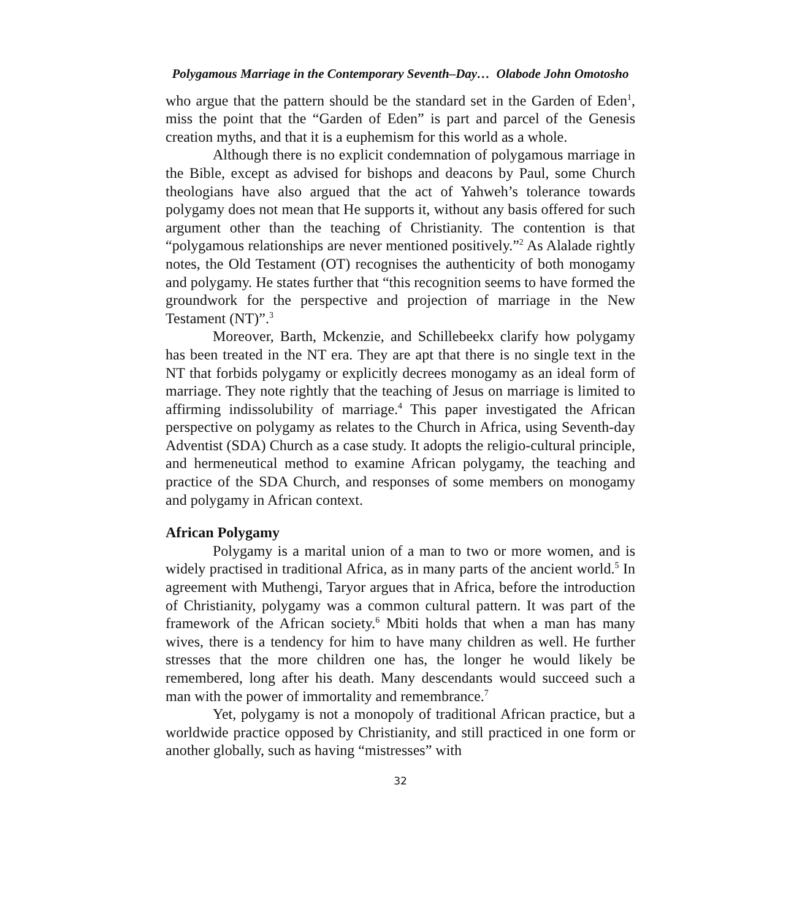Polygamous Marriage in the Contemporary Seventh–Day… Olabode John Omotosho
who argue that the pattern should be the standard set in the Garden of Eden<sup>1</sup>, miss the point that the “Garden of Eden” is part and parcel of the Genesis creation myths, and that it is a euphemism for this world as a whole.
Although there is no explicit condemnation of polygamous marriage in the Bible, except as advised for bishops and deacons by Paul, some Church theologians have also argued that the act of Yahweh’s tolerance towards polygamy does not mean that He supports it, without any basis offered for such argument other than the teaching of Christianity. The contention is that “polygamous relationships are never mentioned positively.”<sup>2</sup> As Alalade rightly notes, the Old Testament (OT) recognises the authenticity of both monogamy and polygamy. He states further that “this recognition seems to have formed the groundwork for the perspective and projection of marriage in the New Testament (NT)”.<sup>3</sup>
Moreover, Barth, Mckenzie, and Schillebeekx clarify how polygamy has been treated in the NT era. They are apt that there is no single text in the NT that forbids polygamy or explicitly decrees monogamy as an ideal form of marriage. They note rightly that the teaching of Jesus on marriage is limited to affirming indissolubility of marriage.<sup>4</sup> This paper investigated the African perspective on polygamy as relates to the Church in Africa, using Seventh-day Adventist (SDA) Church as a case study. It adopts the religio-cultural principle, and hermeneutical method to examine African polygamy, the teaching and practice of the SDA Church, and responses of some members on monogamy and polygamy in African context.
African Polygamy
Polygamy is a marital union of a man to two or more women, and is widely practised in traditional Africa, as in many parts of the ancient world.<sup>5</sup> In agreement with Muthengi, Taryor argues that in Africa, before the introduction of Christianity, polygamy was a common cultural pattern. It was part of the framework of the African society.<sup>6</sup> Mbiti holds that when a man has many wives, there is a tendency for him to have many children as well. He further stresses that the more children one has, the longer he would likely be remembered, long after his death. Many descendants would succeed such a man with the power of immortality and remembrance.<sup>7</sup>
Yet, polygamy is not a monopoly of traditional African practice, but a worldwide practice opposed by Christianity, and still practiced in one form or another globally, such as having “mistresses” with
32